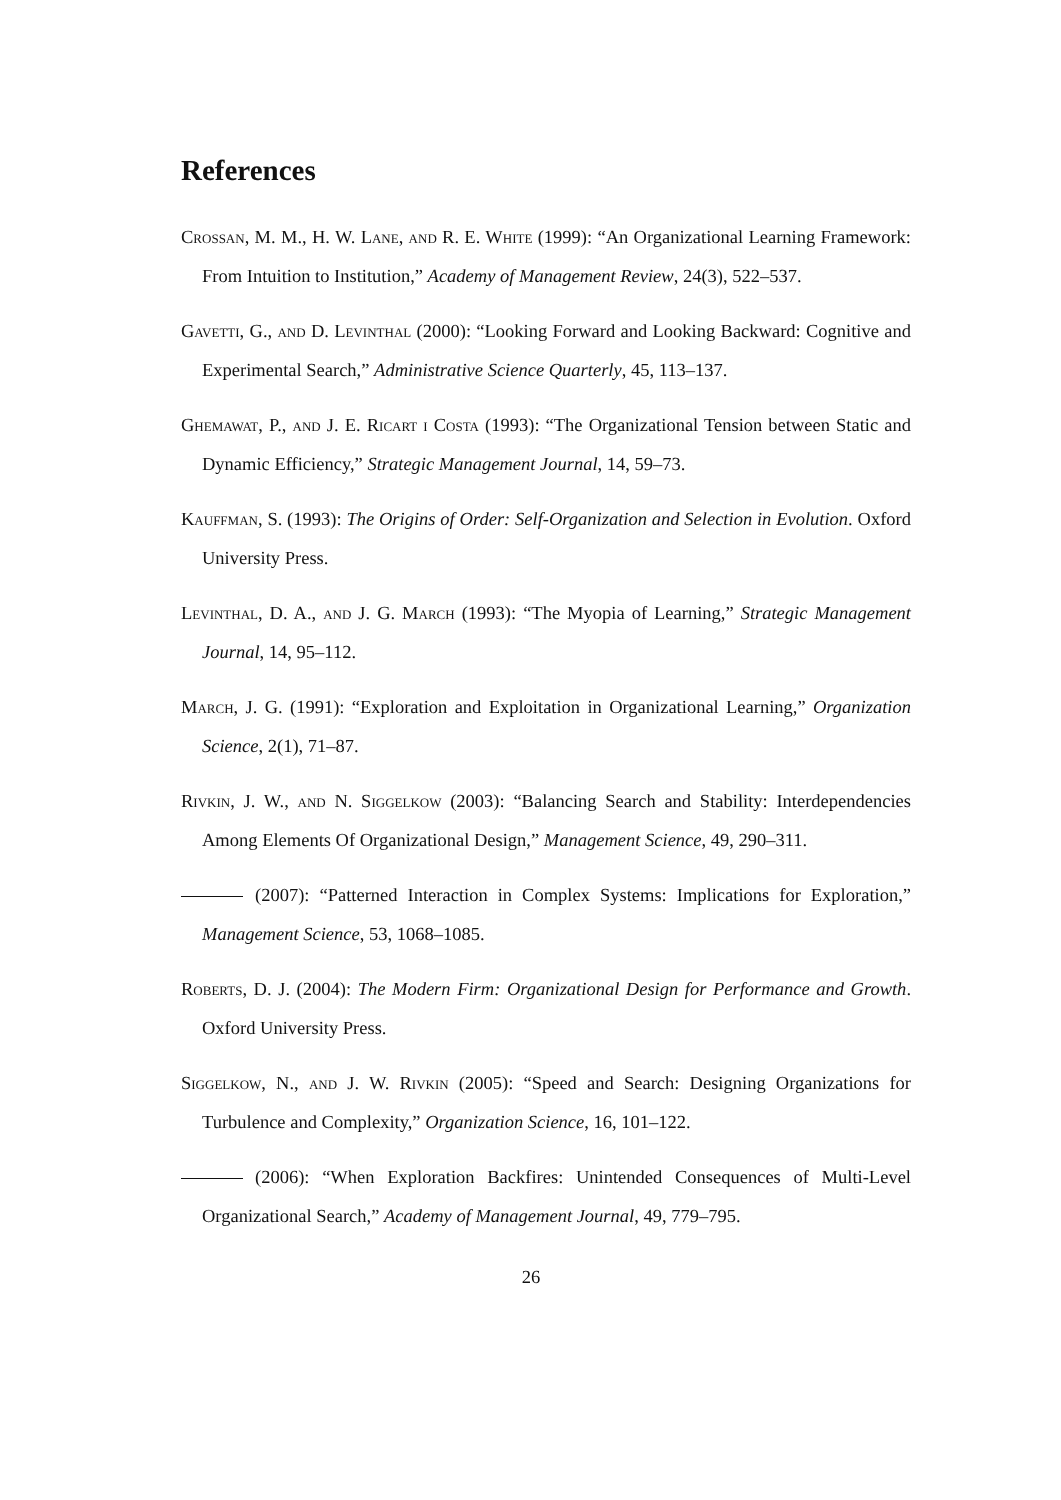References
Crossan, M. M., H. W. Lane, and R. E. White (1999): “An Organizational Learning Framework: From Intuition to Institution,” Academy of Management Review, 24(3), 522–537.
Gavetti, G., and D. Levinthal (2000): “Looking Forward and Looking Backward: Cognitive and Experimental Search,” Administrative Science Quarterly, 45, 113–137.
Ghemawat, P., and J. E. Ricart i Costa (1993): “The Organizational Tension between Static and Dynamic Efficiency,” Strategic Management Journal, 14, 59–73.
Kauffman, S. (1993): The Origins of Order: Self-Organization and Selection in Evolution. Oxford University Press.
Levinthal, D. A., and J. G. March (1993): “The Myopia of Learning,” Strategic Management Journal, 14, 95–112.
March, J. G. (1991): “Exploration and Exploitation in Organizational Learning,” Organization Science, 2(1), 71–87.
Rivkin, J. W., and N. Siggelkow (2003): “Balancing Search and Stability: Interdependencies Among Elements Of Organizational Design,” Management Science, 49, 290–311.
(2007): “Patterned Interaction in Complex Systems: Implications for Exploration,” Management Science, 53, 1068–1085.
Roberts, D. J. (2004): The Modern Firm: Organizational Design for Performance and Growth. Oxford University Press.
Siggelkow, N., and J. W. Rivkin (2005): “Speed and Search: Designing Organizations for Turbulence and Complexity,” Organization Science, 16, 101–122.
(2006): “When Exploration Backfires: Unintended Consequences of Multi-Level Organizational Search,” Academy of Management Journal, 49, 779–795.
26